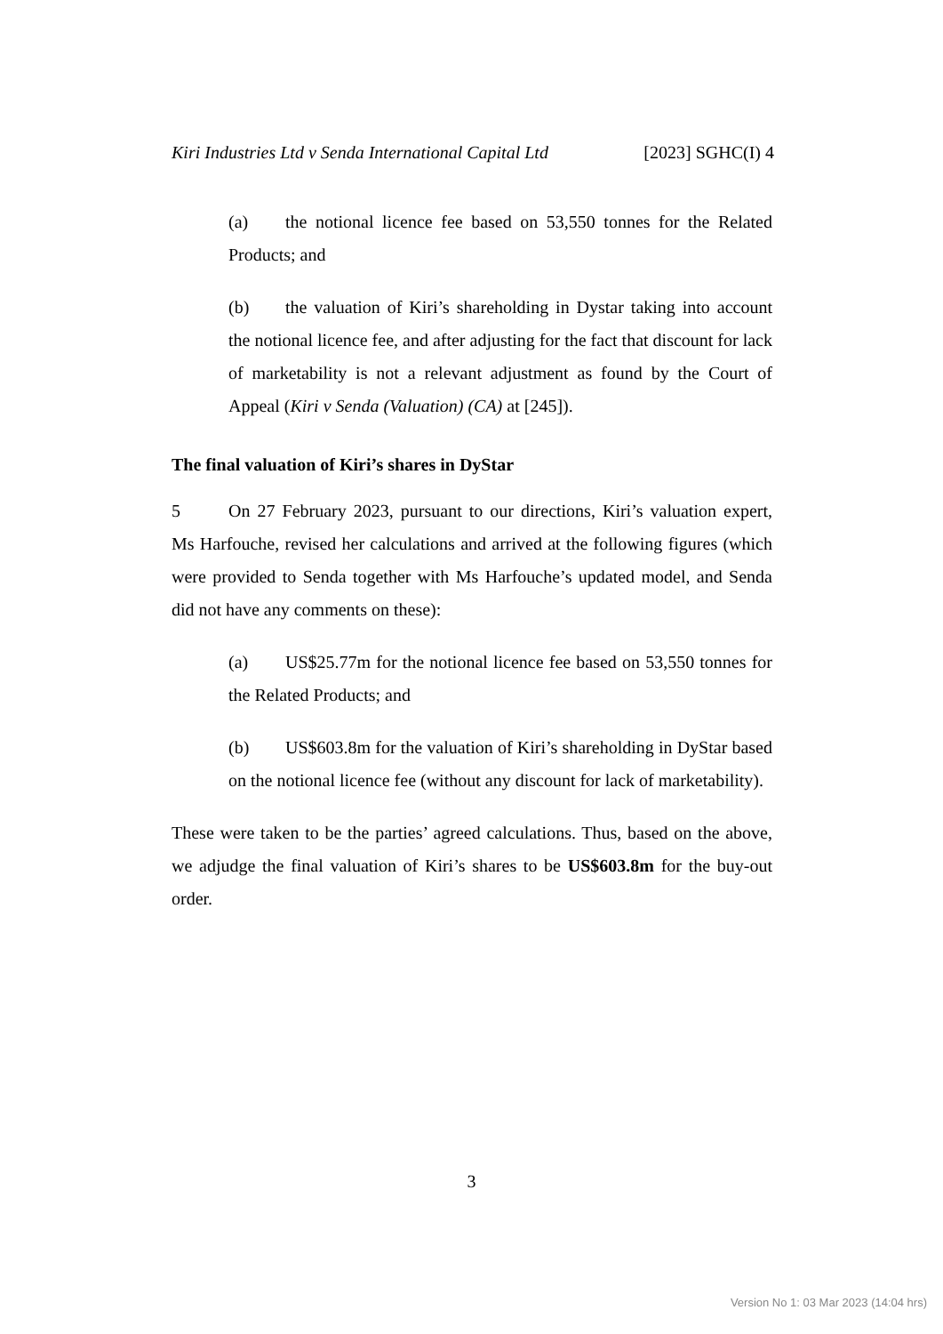Kiri Industries Ltd v Senda International Capital Ltd [2023] SGHC(I) 4
(a) the notional licence fee based on 53,550 tonnes for the Related Products; and
(b) the valuation of Kiri’s shareholding in Dystar taking into account the notional licence fee, and after adjusting for the fact that discount for lack of marketability is not a relevant adjustment as found by the Court of Appeal (Kiri v Senda (Valuation) (CA) at [245]).
The final valuation of Kiri’s shares in DyStar
5 On 27 February 2023, pursuant to our directions, Kiri’s valuation expert, Ms Harfouche, revised her calculations and arrived at the following figures (which were provided to Senda together with Ms Harfouche’s updated model, and Senda did not have any comments on these):
(a) US$25.77m for the notional licence fee based on 53,550 tonnes for the Related Products; and
(b) US$603.8m for the valuation of Kiri’s shareholding in DyStar based on the notional licence fee (without any discount for lack of marketability).
These were taken to be the parties’ agreed calculations. Thus, based on the above, we adjudge the final valuation of Kiri’s shares to be US$603.8m for the buy-out order.
3
Version No 1: 03 Mar 2023 (14:04 hrs)